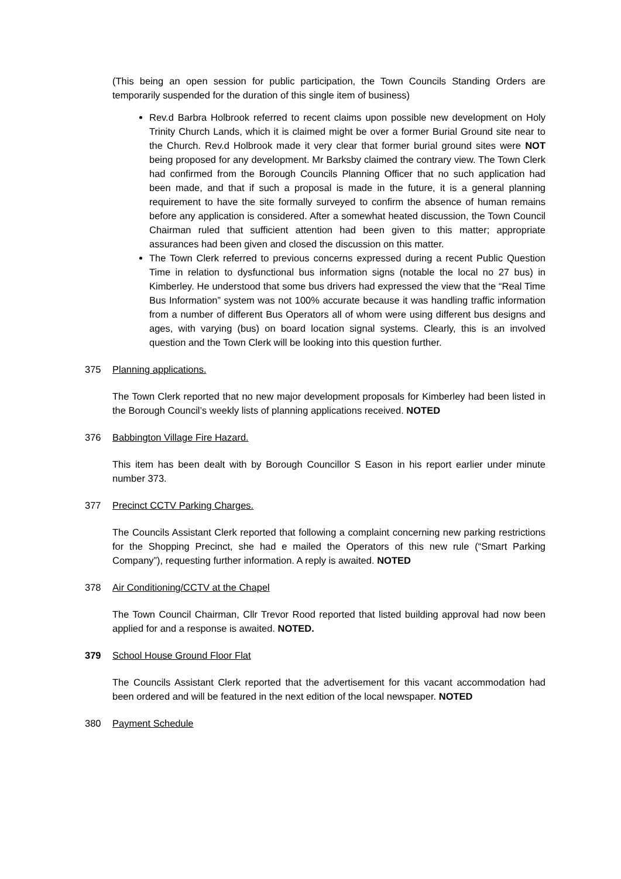(This being an open session for public participation, the Town Councils Standing Orders are temporarily suspended for the duration of this single item of business)
Rev.d Barbra Holbrook referred to recent claims upon possible new development on Holy Trinity Church Lands, which it is claimed might be over a former Burial Ground site near to the Church. Rev.d Holbrook made it very clear that former burial ground sites were NOT being proposed for any development. Mr Barksby claimed the contrary view. The Town Clerk had confirmed from the Borough Councils Planning Officer that no such application had been made, and that if such a proposal is made in the future, it is a general planning requirement to have the site formally surveyed to confirm the absence of human remains before any application is considered. After a somewhat heated discussion, the Town Council Chairman ruled that sufficient attention had been given to this matter; appropriate assurances had been given and closed the discussion on this matter.
The Town Clerk referred to previous concerns expressed during a recent Public Question Time in relation to dysfunctional bus information signs (notable the local no 27 bus) in Kimberley. He understood that some bus drivers had expressed the view that the “Real Time Bus Information” system was not 100% accurate because it was handling traffic information from a number of different Bus Operators all of whom were using different bus designs and ages, with varying (bus) on board location signal systems. Clearly, this is an involved question and the Town Clerk will be looking into this question further.
375 Planning applications.
The Town Clerk reported that no new major development proposals for Kimberley had been listed in the Borough Council’s weekly lists of planning applications received. NOTED
376 Babbington Village Fire Hazard.
This item has been dealt with by Borough Councillor S Eason in his report earlier under minute number 373.
377 Precinct CCTV Parking Charges.
The Councils Assistant Clerk reported that following a complaint concerning new parking restrictions for the Shopping Precinct, she had e mailed the Operators of this new rule (“Smart Parking Company”), requesting further information. A reply is awaited. NOTED
378 Air Conditioning/CCTV at the Chapel
The Town Council Chairman, Cllr Trevor Rood reported that listed building approval had now been applied for and a response is awaited. NOTED.
379 School House Ground Floor Flat
The Councils Assistant Clerk reported that the advertisement for this vacant accommodation had been ordered and will be featured in the next edition of the local newspaper. NOTED
380 Payment Schedule